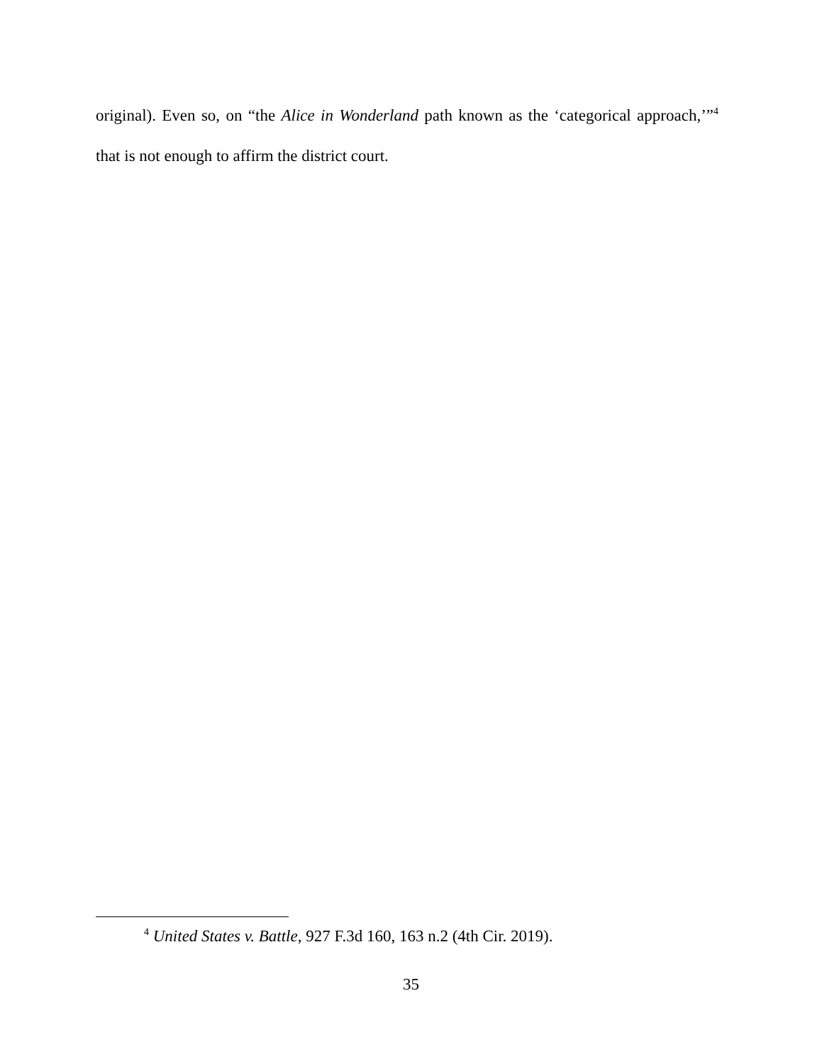original). Even so, on “the Alice in Wonderland path known as the ‘categorical approach,’”<sup>4</sup> that is not enough to affirm the district court.
<sup>4</sup> United States v. Battle, 927 F.3d 160, 163 n.2 (4th Cir. 2019).
35